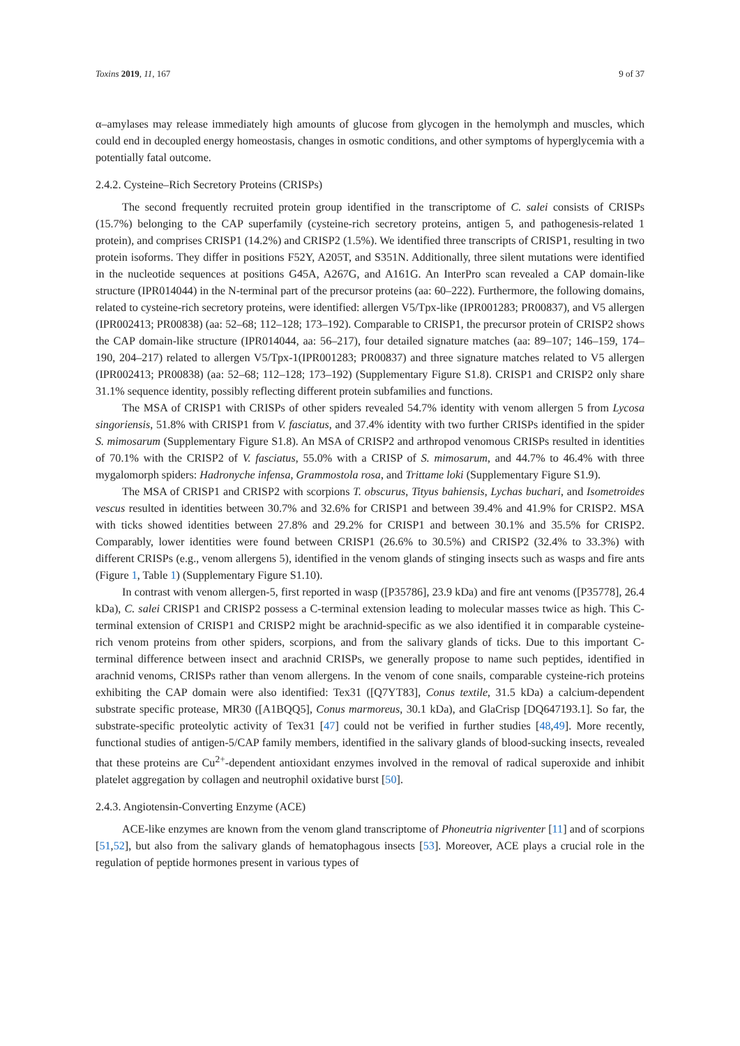Toxins 2019, 11, 167 9 of 37
α–amylases may release immediately high amounts of glucose from glycogen in the hemolymph and muscles, which could end in decoupled energy homeostasis, changes in osmotic conditions, and other symptoms of hyperglycemia with a potentially fatal outcome.
2.4.2. Cysteine–Rich Secretory Proteins (CRISPs)
The second frequently recruited protein group identified in the transcriptome of C. salei consists of CRISPs (15.7%) belonging to the CAP superfamily (cysteine-rich secretory proteins, antigen 5, and pathogenesis-related 1 protein), and comprises CRISP1 (14.2%) and CRISP2 (1.5%). We identified three transcripts of CRISP1, resulting in two protein isoforms. They differ in positions F52Y, A205T, and S351N. Additionally, three silent mutations were identified in the nucleotide sequences at positions G45A, A267G, and A161G. An InterPro scan revealed a CAP domain-like structure (IPR014044) in the N-terminal part of the precursor proteins (aa: 60–222). Furthermore, the following domains, related to cysteine-rich secretory proteins, were identified: allergen V5/Tpx-like (IPR001283; PR00837), and V5 allergen (IPR002413; PR00838) (aa: 52–68; 112–128; 173–192). Comparable to CRISP1, the precursor protein of CRISP2 shows the CAP domain-like structure (IPR014044, aa: 56–217), four detailed signature matches (aa: 89–107; 146–159, 174–190, 204–217) related to allergen V5/Tpx-1(IPR001283; PR00837) and three signature matches related to V5 allergen (IPR002413; PR00838) (aa: 52–68; 112–128; 173–192) (Supplementary Figure S1.8). CRISP1 and CRISP2 only share 31.1% sequence identity, possibly reflecting different protein subfamilies and functions.
The MSA of CRISP1 with CRISPs of other spiders revealed 54.7% identity with venom allergen 5 from Lycosa singoriensis, 51.8% with CRISP1 from V. fasciatus, and 37.4% identity with two further CRISPs identified in the spider S. mimosarum (Supplementary Figure S1.8). An MSA of CRISP2 and arthropod venomous CRISPs resulted in identities of 70.1% with the CRISP2 of V. fasciatus, 55.0% with a CRISP of S. mimosarum, and 44.7% to 46.4% with three mygalomorph spiders: Hadronyche infensa, Grammostola rosa, and Trittame loki (Supplementary Figure S1.9).
The MSA of CRISP1 and CRISP2 with scorpions T. obscurus, Tityus bahiensis, Lychas buchari, and Isometroides vescus resulted in identities between 30.7% and 32.6% for CRISP1 and between 39.4% and 41.9% for CRISP2. MSA with ticks showed identities between 27.8% and 29.2% for CRISP1 and between 30.1% and 35.5% for CRISP2. Comparably, lower identities were found between CRISP1 (26.6% to 30.5%) and CRISP2 (32.4% to 33.3%) with different CRISPs (e.g., venom allergens 5), identified in the venom glands of stinging insects such as wasps and fire ants (Figure 1, Table 1) (Supplementary Figure S1.10).
In contrast with venom allergen-5, first reported in wasp ([P35786], 23.9 kDa) and fire ant venoms ([P35778], 26.4 kDa), C. salei CRISP1 and CRISP2 possess a C-terminal extension leading to molecular masses twice as high. This C-terminal extension of CRISP1 and CRISP2 might be arachnid-specific as we also identified it in comparable cysteine-rich venom proteins from other spiders, scorpions, and from the salivary glands of ticks. Due to this important C-terminal difference between insect and arachnid CRISPs, we generally propose to name such peptides, identified in arachnid venoms, CRISPs rather than venom allergens. In the venom of cone snails, comparable cysteine-rich proteins exhibiting the CAP domain were also identified: Tex31 ([Q7YT83], Conus textile, 31.5 kDa) a calcium-dependent substrate specific protease, MR30 ([A1BQQ5], Conus marmoreus, 30.1 kDa), and GlaCrisp [DQ647193.1]. So far, the substrate-specific proteolytic activity of Tex31 [47] could not be verified in further studies [48,49]. More recently, functional studies of antigen-5/CAP family members, identified in the salivary glands of blood-sucking insects, revealed that these proteins are Cu<sup>2+</sup>-dependent antioxidant enzymes involved in the removal of radical superoxide and inhibit platelet aggregation by collagen and neutrophil oxidative burst [50].
2.4.3. Angiotensin-Converting Enzyme (ACE)
ACE-like enzymes are known from the venom gland transcriptome of Phoneutria nigriventer [11] and of scorpions [51,52], but also from the salivary glands of hematophagous insects [53]. Moreover, ACE plays a crucial role in the regulation of peptide hormones present in various types of